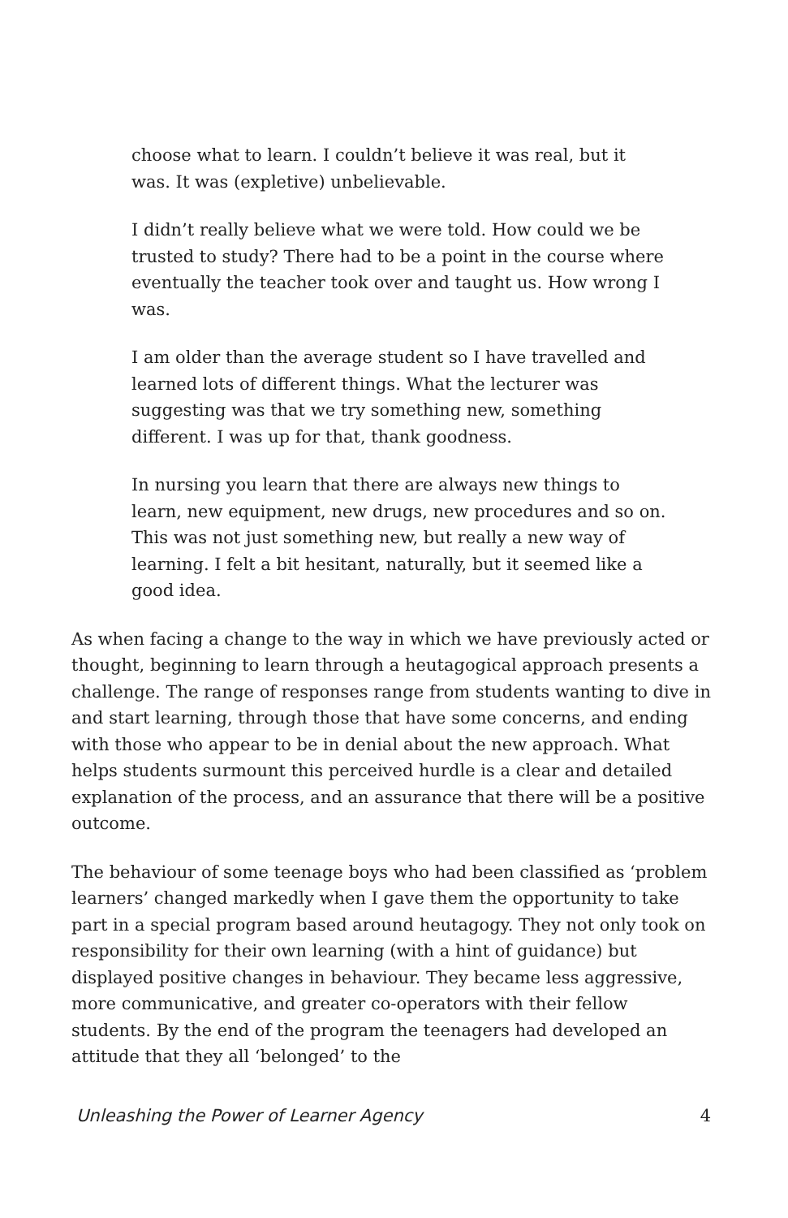choose what to learn. I couldn’t believe it was real, but it was. It was (expletive) unbelievable.
I didn’t really believe what we were told. How could we be trusted to study? There had to be a point in the course where eventually the teacher took over and taught us. How wrong I was.
I am older than the average student so I have travelled and learned lots of different things. What the lecturer was suggesting was that we try something new, something different. I was up for that, thank goodness.
In nursing you learn that there are always new things to learn, new equipment, new drugs, new procedures and so on. This was not just something new, but really a new way of learning. I felt a bit hesitant, naturally, but it seemed like a good idea.
As when facing a change to the way in which we have previously acted or thought, beginning to learn through a heutagogical approach presents a challenge. The range of responses range from students wanting to dive in and start learning, through those that have some concerns, and ending with those who appear to be in denial about the new approach. What helps students surmount this perceived hurdle is a clear and detailed explanation of the process, and an assurance that there will be a positive outcome.
The behaviour of some teenage boys who had been classified as ‘problem learners’ changed markedly when I gave them the opportunity to take part in a special program based around heutagogy. They not only took on responsibility for their own learning (with a hint of guidance) but displayed positive changes in behaviour. They became less aggressive, more communicative, and greater co-operators with their fellow students. By the end of the program the teenagers had developed an attitude that they all ‘belonged’ to the
Unleashing the Power of Learner Agency 4